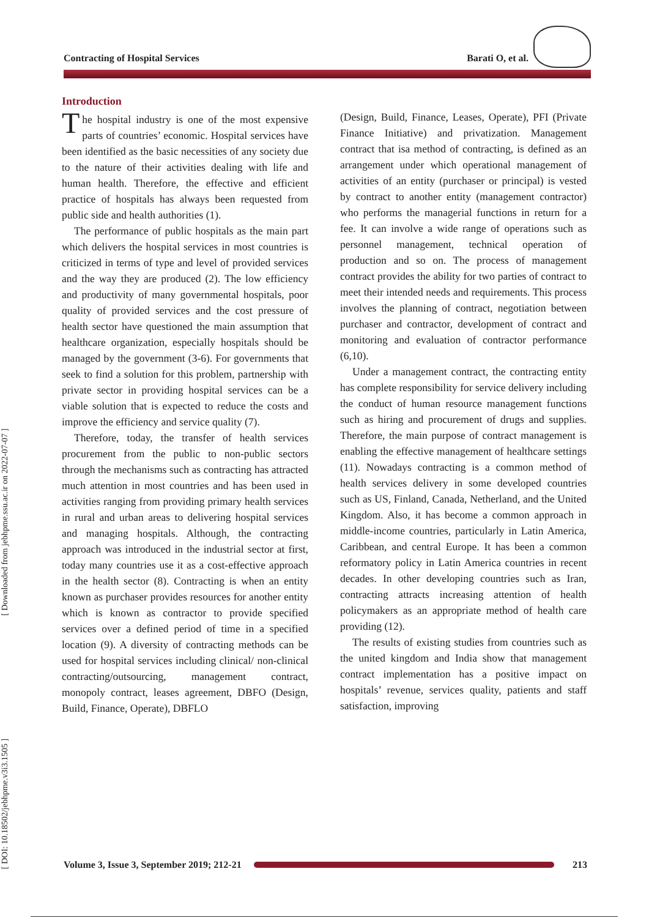Contracting of Hospital Services Barati O, et al.
[ DOI: 10.18502/jebhpme.v3i3.1505 ] [ Downloaded from jebhpme.ssu.ac.ir on 2022-07-07 ]
Introduction
The hospital industry is one of the most expensive parts of countries’ economic. Hospital services have been identified as the basic necessities of any society due to the nature of their activities dealing with life and human health. Therefore, the effective and efficient practice of hospitals has always been requested from public side and health authorities (1).
The performance of public hospitals as the main part which delivers the hospital services in most countries is criticized in terms of type and level of provided services and the way they are produced (2). The low efficiency and productivity of many governmental hospitals, poor quality of provided services and the cost pressure of health sector have questioned the main assumption that healthcare organization, especially hospitals should be managed by the government (3-6). For governments that seek to find a solution for this problem, partnership with private sector in providing hospital services can be a viable solution that is expected to reduce the costs and improve the efficiency and service quality (7).
Therefore, today, the transfer of health services procurement from the public to non-public sectors through the mechanisms such as contracting has attracted much attention in most countries and has been used in activities ranging from providing primary health services in rural and urban areas to delivering hospital services and managing hospitals. Although, the contracting approach was introduced in the industrial sector at first, today many countries use it as a cost-effective approach in the health sector (8). Contracting is when an entity known as purchaser provides resources for another entity which is known as contractor to provide specified services over a defined period of time in a specified location (9). A diversity of contracting methods can be used for hospital services including clinical/ non-clinical contracting/outsourcing, management contract, monopoly contract, leases agreement, DBFO (Design, Build, Finance, Operate), DBFLO
(Design, Build, Finance, Leases, Operate), PFI (Private Finance Initiative) and privatization. Management contract that isa method of contracting, is defined as an arrangement under which operational management of activities of an entity (purchaser or principal) is vested by contract to another entity (management contractor) who performs the managerial functions in return for a fee. It can involve a wide range of operations such as personnel management, technical operation of production and so on. The process of management contract provides the ability for two parties of contract to meet their intended needs and requirements. This process involves the planning of contract, negotiation between purchaser and contractor, development of contract and monitoring and evaluation of contractor performance (6,10).
Under a management contract, the contracting entity has complete responsibility for service delivery including the conduct of human resource management functions such as hiring and procurement of drugs and supplies. Therefore, the main purpose of contract management is enabling the effective management of healthcare settings (11). Nowadays contracting is a common method of health services delivery in some developed countries such as US, Finland, Canada, Netherland, and the United Kingdom. Also, it has become a common approach in middle-income countries, particularly in Latin America, Caribbean, and central Europe. It has been a common reformatory policy in Latin America countries in recent decades. In other developing countries such as Iran, contracting attracts increasing attention of health policymakers as an appropriate method of health care providing (12).
The results of existing studies from countries such as the united kingdom and India show that management contract implementation has a positive impact on hospitals’ revenue, services quality, patients and staff satisfaction, improving
Volume 3, Issue 3, September 2019; 212-21 213